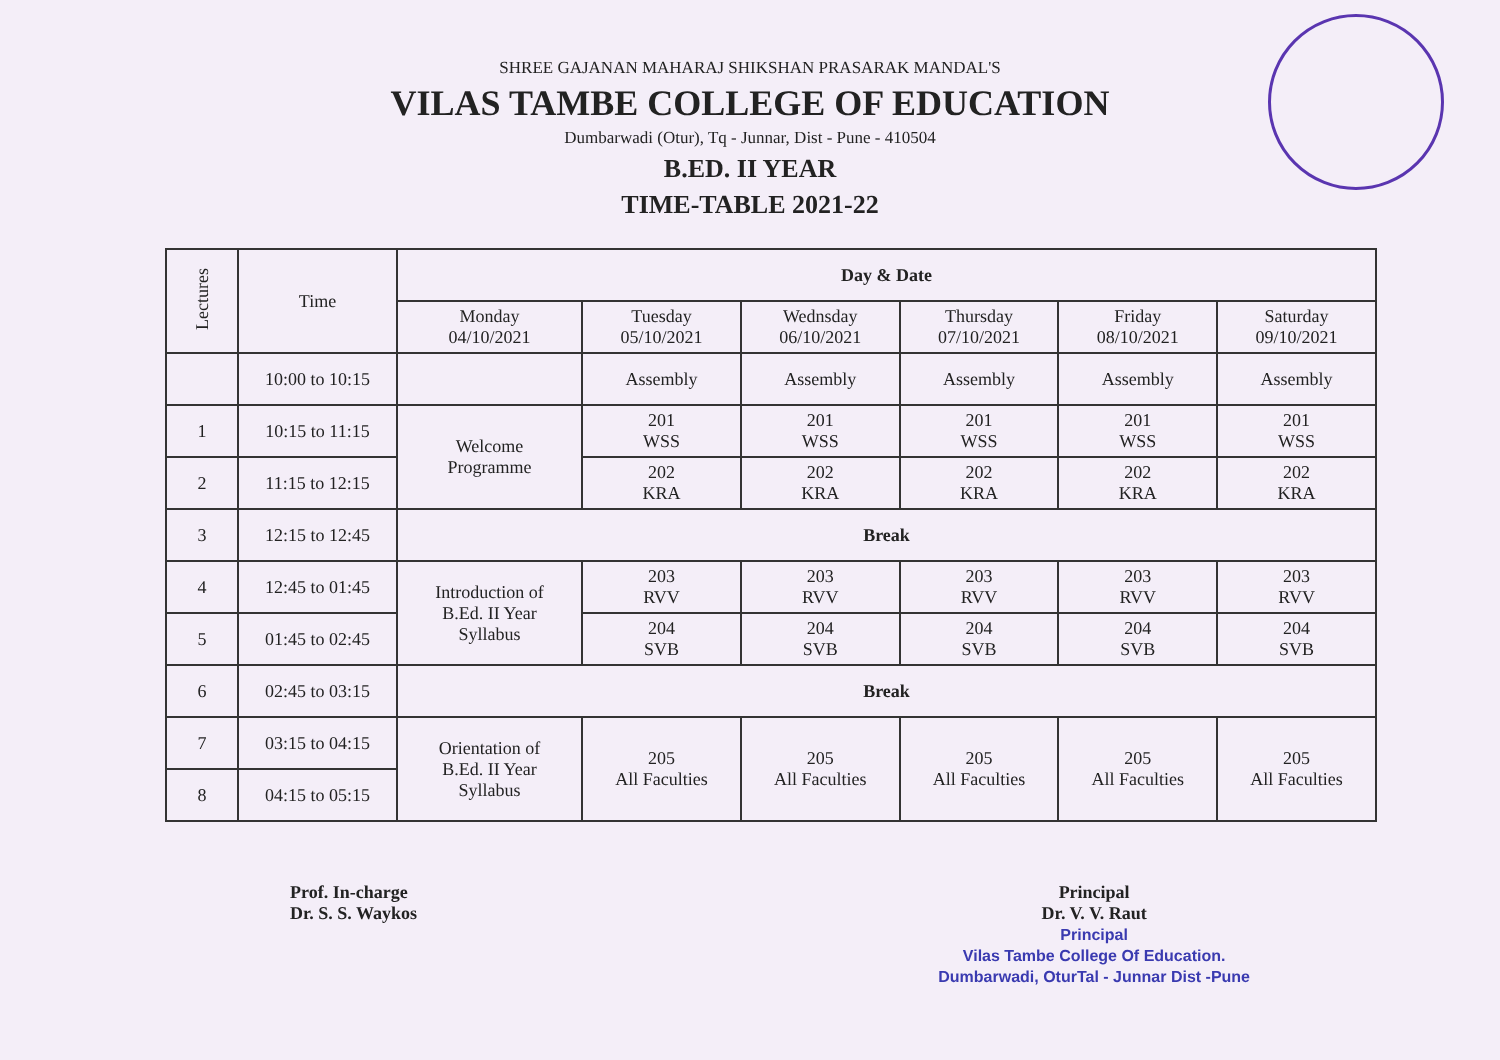SHREE GAJANAN MAHARAJ SHIKSHAN PRASARAK MANDAL'S
VILAS TAMBE COLLEGE OF EDUCATION
Dumbarwadi (Otur), Tq - Junnar, Dist - Pune - 410504
B.ED. II YEAR
TIME-TABLE 2021-22
| Lectures | Time | Day & Date | | | | | |
| --- | --- | --- | --- | --- | --- | --- | --- |
| | | Monday 04/10/2021 | Tuesday 05/10/2021 | Wednsday 06/10/2021 | Thursday 07/10/2021 | Friday 08/10/2021 | Saturday 09/10/2021 |
| | 10:00 to 10:15 | | Assembly | Assembly | Assembly | Assembly | Assembly |
| 1 | 10:15 to 11:15 | Welcome Programme | 201 WSS | 201 WSS | 201 WSS | 201 WSS | 201 WSS |
| 2 | 11:15 to 12:15 | | 202 KRA | 202 KRA | 202 KRA | 202 KRA | 202 KRA |
| 3 | 12:15 to 12:45 | Break | | | | | |
| 4 | 12:45 to 01:45 | Introduction of B.Ed. II Year Syllabus | 203 RVV | 203 RVV | 203 RVV | 203 RVV | 203 RVV |
| 5 | 01:45 to 02:45 | | 204 SVB | 204 SVB | 204 SVB | 204 SVB | 204 SVB |
| 6 | 02:45 to 03:15 | Break | | | | | |
| 7 | 03:15 to 04:15 | Orientation of B.Ed. II Year Syllabus | 205 All Faculties | 205 All Faculties | 205 All Faculties | 205 All Faculties | 205 All Faculties |
| 8 | 04:15 to 05:15 | | | | | | |
Prof. In-charge
Dr. S. S. Waykos
Principal
Dr. V. V. Raut
Principal
Vilas Tambe College Of Education.
Dumbarwadi, OturTal - Junnar Dist -Pune